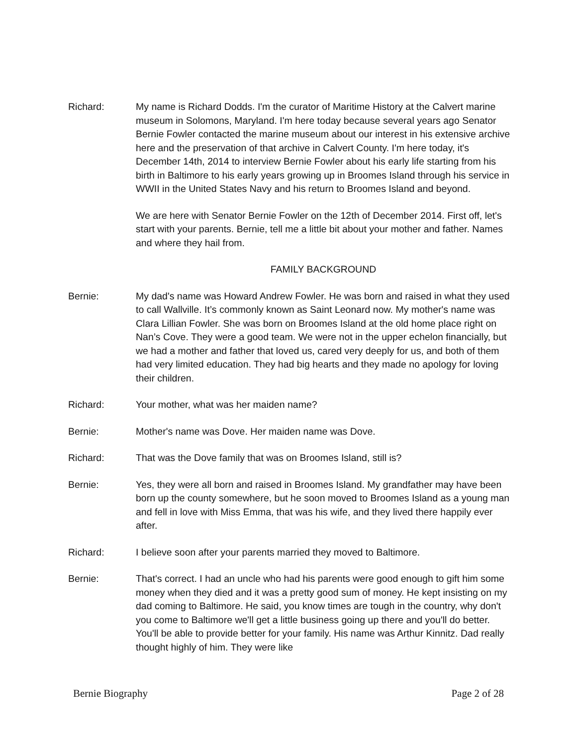Richard: My name is Richard Dodds. I'm the curator of Maritime History at the Calvert marine museum in Solomons, Maryland. I'm here today because several years ago Senator Bernie Fowler contacted the marine museum about our interest in his extensive archive here and the preservation of that archive in Calvert County. I'm here today, it's December 14th, 2014 to interview Bernie Fowler about his early life starting from his birth in Baltimore to his early years growing up in Broomes Island through his service in WWII in the United States Navy and his return to Broomes Island and beyond.
We are here with Senator Bernie Fowler on the 12th of December 2014. First off, let's start with your parents. Bernie, tell me a little bit about your mother and father. Names and where they hail from.
FAMILY BACKGROUND
Bernie: My dad's name was Howard Andrew Fowler. He was born and raised in what they used to call Wallville. It’s commonly known as Saint Leonard now. My mother's name was Clara Lillian Fowler. She was born on Broomes Island at the old home place right on Nan’s Cove. They were a good team. We were not in the upper echelon financially, but we had a mother and father that loved us, cared very deeply for us, and both of them had very limited education. They had big hearts and they made no apology for loving their children.
Richard: Your mother, what was her maiden name?
Bernie: Mother's name was Dove. Her maiden name was Dove.
Richard: That was the Dove family that was on Broomes Island, still is?
Bernie: Yes, they were all born and raised in Broomes Island. My grandfather may have been born up the county somewhere, but he soon moved to Broomes Island as a young man and fell in love with Miss Emma, that was his wife, and they lived there happily ever after.
Richard: I believe soon after your parents married they moved to Baltimore.
Bernie: That's correct. I had an uncle who had his parents were good enough to gift him some money when they died and it was a pretty good sum of money. He kept insisting on my dad coming to Baltimore. He said, you know times are tough in the country, why don't you come to Baltimore we'll get a little business going up there and you'll do better. You'll be able to provide better for your family. His name was Arthur Kinnitz. Dad really thought highly of him. They were like
Bernie Biography Page 2 of 28